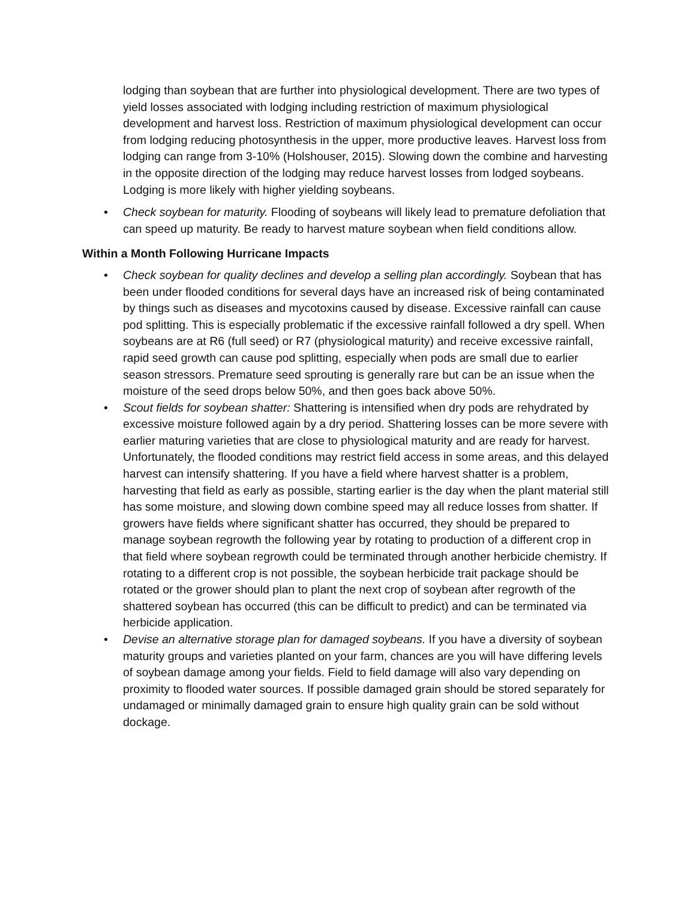lodging than soybean that are further into physiological development. There are two types of yield losses associated with lodging including restriction of maximum physiological development and harvest loss. Restriction of maximum physiological development can occur from lodging reducing photosynthesis in the upper, more productive leaves. Harvest loss from lodging can range from 3-10% (Holshouser, 2015). Slowing down the combine and harvesting in the opposite direction of the lodging may reduce harvest losses from lodged soybeans. Lodging is more likely with higher yielding soybeans.
• Check soybean for maturity. Flooding of soybeans will likely lead to premature defoliation that can speed up maturity. Be ready to harvest mature soybean when field conditions allow.
Within a Month Following Hurricane Impacts
• Check soybean for quality declines and develop a selling plan accordingly. Soybean that has been under flooded conditions for several days have an increased risk of being contaminated by things such as diseases and mycotoxins caused by disease. Excessive rainfall can cause pod splitting. This is especially problematic if the excessive rainfall followed a dry spell. When soybeans are at R6 (full seed) or R7 (physiological maturity) and receive excessive rainfall, rapid seed growth can cause pod splitting, especially when pods are small due to earlier season stressors. Premature seed sprouting is generally rare but can be an issue when the moisture of the seed drops below 50%, and then goes back above 50%.
• Scout fields for soybean shatter: Shattering is intensified when dry pods are rehydrated by excessive moisture followed again by a dry period. Shattering losses can be more severe with earlier maturing varieties that are close to physiological maturity and are ready for harvest. Unfortunately, the flooded conditions may restrict field access in some areas, and this delayed harvest can intensify shattering. If you have a field where harvest shatter is a problem, harvesting that field as early as possible, starting earlier is the day when the plant material still has some moisture, and slowing down combine speed may all reduce losses from shatter. If growers have fields where significant shatter has occurred, they should be prepared to manage soybean regrowth the following year by rotating to production of a different crop in that field where soybean regrowth could be terminated through another herbicide chemistry. If rotating to a different crop is not possible, the soybean herbicide trait package should be rotated or the grower should plan to plant the next crop of soybean after regrowth of the shattered soybean has occurred (this can be difficult to predict) and can be terminated via herbicide application.
• Devise an alternative storage plan for damaged soybeans. If you have a diversity of soybean maturity groups and varieties planted on your farm, chances are you will have differing levels of soybean damage among your fields. Field to field damage will also vary depending on proximity to flooded water sources. If possible damaged grain should be stored separately for undamaged or minimally damaged grain to ensure high quality grain can be sold without dockage.